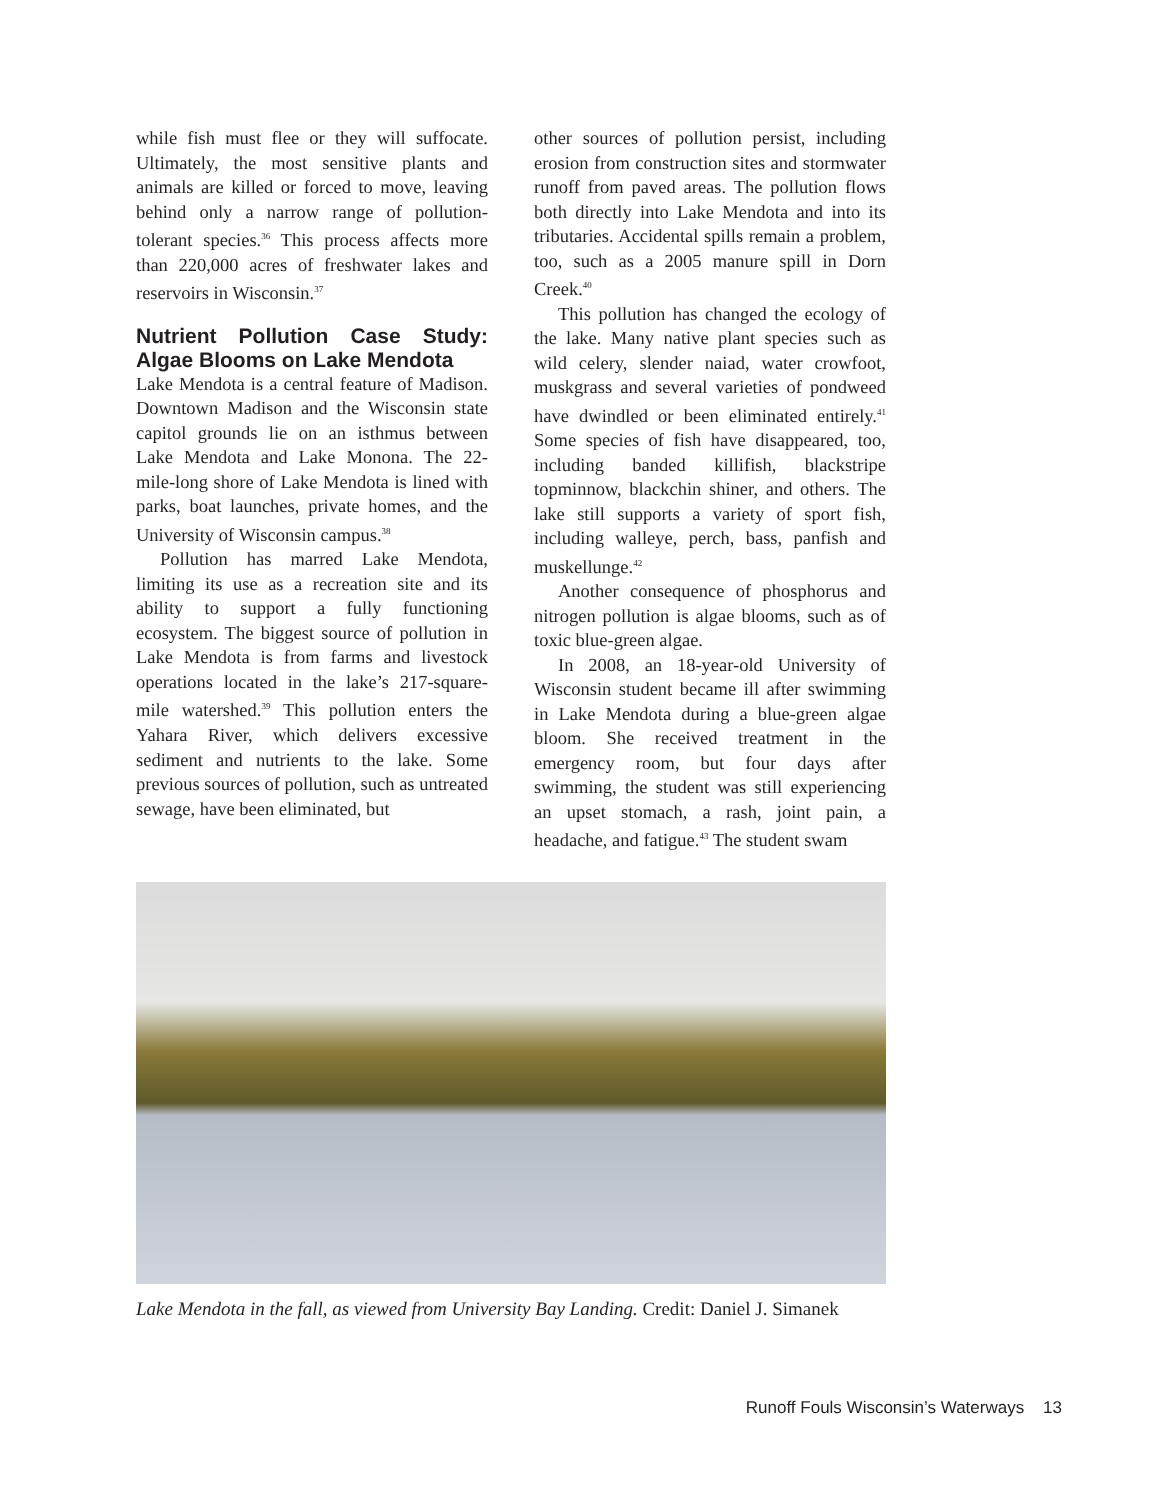while fish must flee or they will suffocate. Ultimately, the most sensitive plants and animals are killed or forced to move, leaving behind only a narrow range of pollution-tolerant species.<sup>36</sup> This process affects more than 220,000 acres of freshwater lakes and reservoirs in Wisconsin.<sup>37</sup>
Nutrient Pollution Case Study: Algae Blooms on Lake Mendota
Lake Mendota is a central feature of Madison. Downtown Madison and the Wisconsin state capitol grounds lie on an isthmus between Lake Mendota and Lake Monona. The 22-mile-long shore of Lake Mendota is lined with parks, boat launches, private homes, and the University of Wisconsin campus.<sup>38</sup>
Pollution has marred Lake Mendota, limiting its use as a recreation site and its ability to support a fully functioning ecosystem. The biggest source of pollution in Lake Mendota is from farms and livestock operations located in the lake’s 217-square-mile watershed.<sup>39</sup> This pollution enters the Yahara River, which delivers excessive sediment and nutrients to the lake. Some previous sources of pollution, such as untreated sewage, have been eliminated, but
other sources of pollution persist, including erosion from construction sites and stormwater runoff from paved areas. The pollution flows both directly into Lake Mendota and into its tributaries. Accidental spills remain a problem, too, such as a 2005 manure spill in Dorn Creek.<sup>40</sup>
This pollution has changed the ecology of the lake. Many native plant species such as wild celery, slender naiad, water crowfoot, muskgrass and several varieties of pondweed have dwindled or been eliminated entirely.<sup>41</sup> Some species of fish have disappeared, too, including banded killifish, blackstripe topminnow, blackchin shiner, and others. The lake still supports a variety of sport fish, including walleye, perch, bass, panfish and muskellunge.<sup>42</sup>
Another consequence of phosphorus and nitrogen pollution is algae blooms, such as of toxic blue-green algae.
In 2008, an 18-year-old University of Wisconsin student became ill after swimming in Lake Mendota during a blue-green algae bloom. She received treatment in the emergency room, but four days after swimming, the student was still experiencing an upset stomach, a rash, joint pain, a headache, and fatigue.<sup>43</sup> The student swam
Lake Mendota in the fall, as viewed from University Bay Landing. Credit: Daniel J. Simanek
Runoff Fouls Wisconsin’s Waterways 13